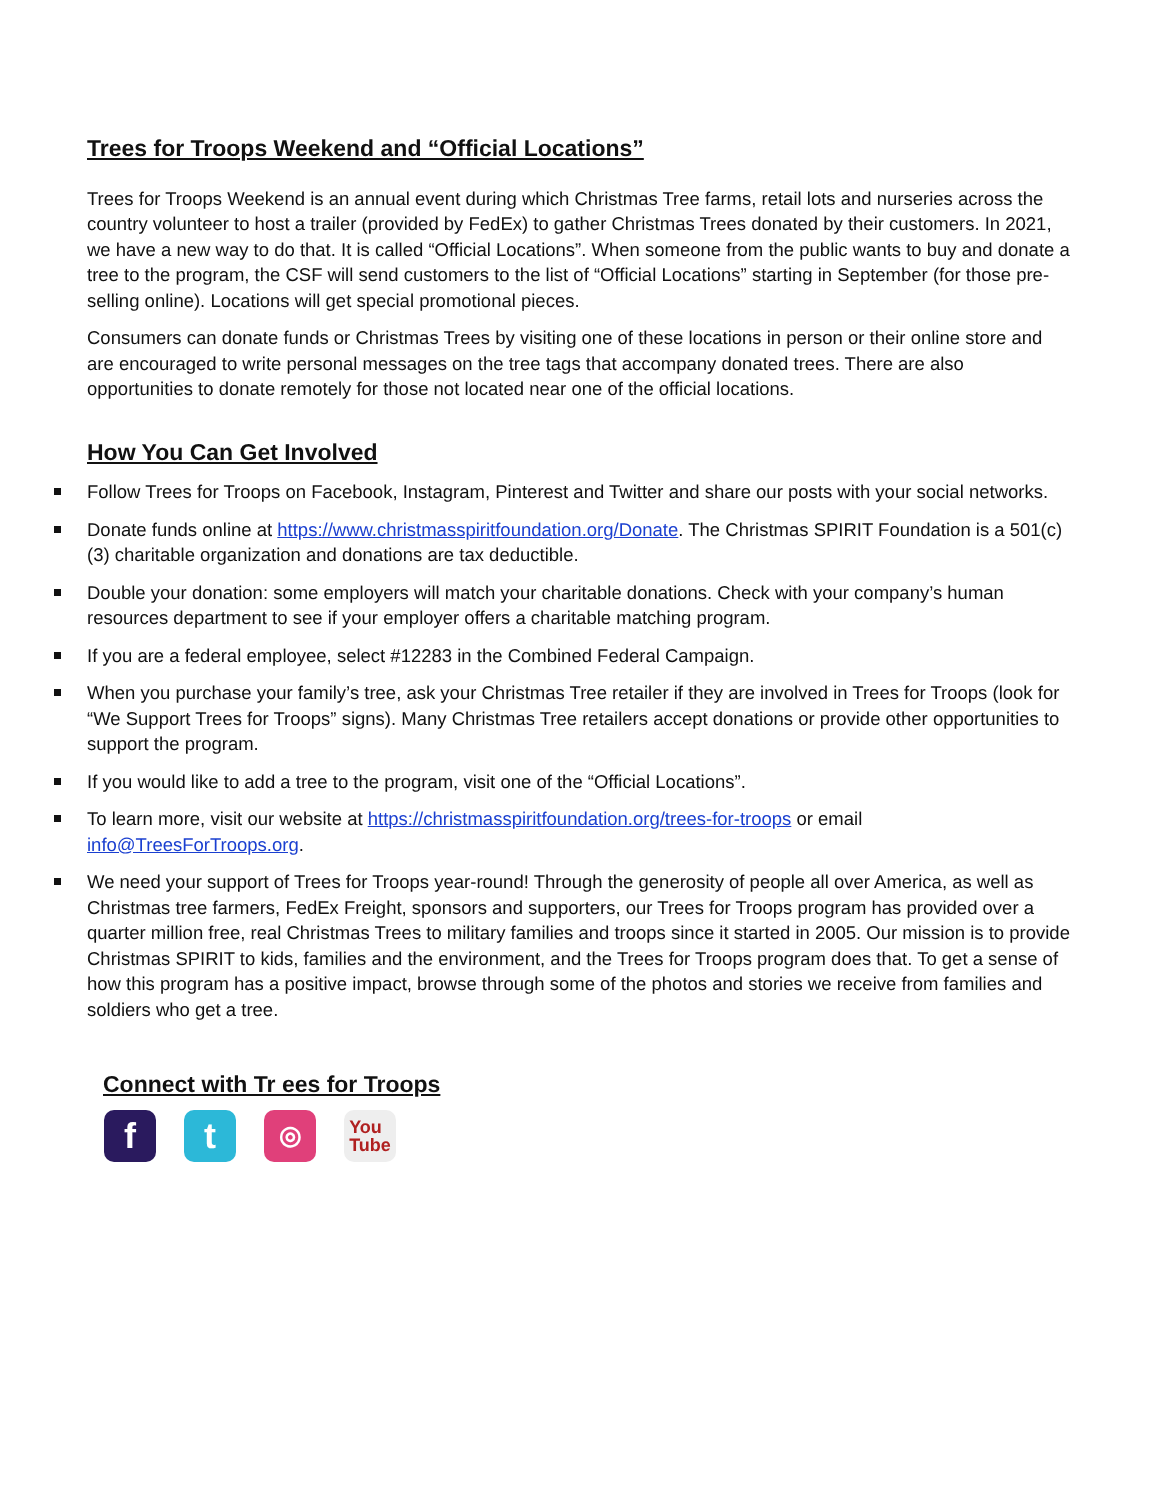Trees for Troops Weekend and “Official Locations”
Trees for Troops Weekend is an annual event during which Christmas Tree farms, retail lots and nurseries across the country volunteer to host a trailer (provided by FedEx) to gather Christmas Trees donated by their customers. In 2021, we have a new way to do that. It is called “Official Locations”. When someone from the public wants to buy and donate a tree to the program, the CSF will send customers to the list of “Official Locations” starting in September (for those pre-selling online). Locations will get special promotional pieces.
Consumers can donate funds or Christmas Trees by visiting one of these locations in person or their online store and are encouraged to write personal messages on the tree tags that accompany donated trees. There are also opportunities to donate remotely for those not located near one of the official locations.
How You Can Get Involved
Follow Trees for Troops on Facebook, Instagram, Pinterest and Twitter and share our posts with your social networks.
Donate funds online at https://www.christmasspiritfoundation.org/Donate. The Christmas SPIRIT Foundation is a 501(c)(3) charitable organization and donations are tax deductible.
Double your donation: some employers will match your charitable donations. Check with your company’s human resources department to see if your employer offers a charitable matching program.
If you are a federal employee, select #12283 in the Combined Federal Campaign.
When you purchase your family’s tree, ask your Christmas Tree retailer if they are involved in Trees for Troops (look for “We Support Trees for Troops” signs). Many Christmas Tree retailers accept donations or provide other opportunities to support the program.
If you would like to add a tree to the program, visit one of the “Official Locations”.
To learn more, visit our website at https://christmasspiritfoundation.org/trees-for-troops or email info@TreesForTroops.org.
We need your support of Trees for Troops year-round! Through the generosity of people all over America, as well as Christmas tree farmers, FedEx Freight, sponsors and supporters, our Trees for Troops program has provided over a quarter million free, real Christmas Trees to military families and troops since it started in 2005. Our mission is to provide Christmas SPIRIT to kids, families and the environment, and the Trees for Troops program does that. To get a sense of how this program has a positive impact, browse through some of the photos and stories we receive from families and soldiers who get a tree.
Connect with Tr ees for Troops
f t
◎
You
Tube